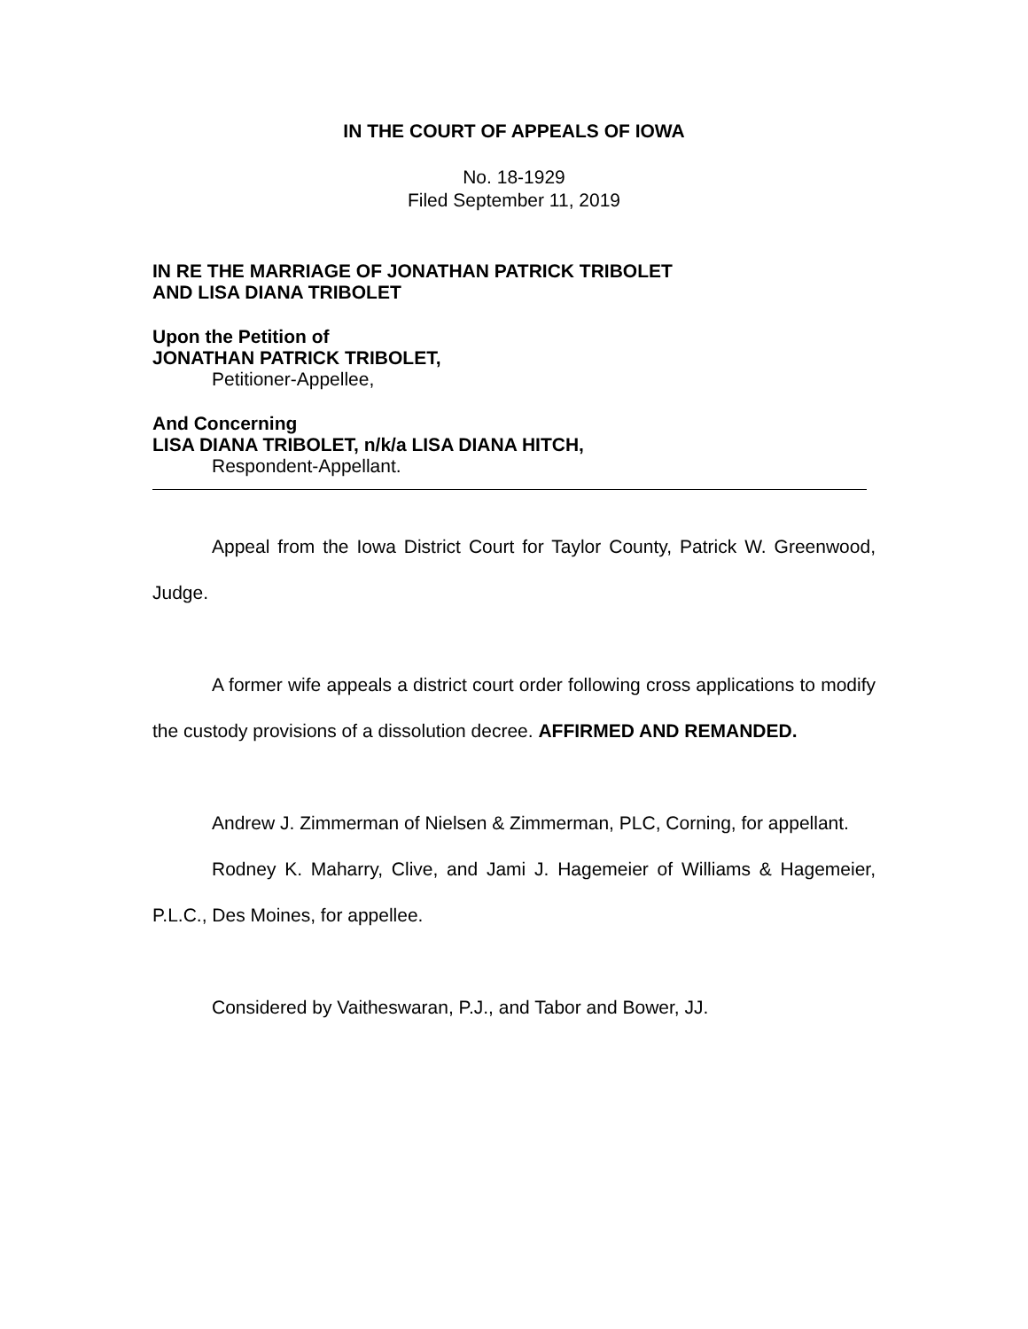IN THE COURT OF APPEALS OF IOWA
No. 18-1929
Filed September 11, 2019
IN RE THE MARRIAGE OF JONATHAN PATRICK TRIBOLET
AND LISA DIANA TRIBOLET
Upon the Petition of
JONATHAN PATRICK TRIBOLET,
Petitioner-Appellee,
And Concerning
LISA DIANA TRIBOLET, n/k/a LISA DIANA HITCH,
Respondent-Appellant.
Appeal from the Iowa District Court for Taylor County, Patrick W. Greenwood, Judge.
A former wife appeals a district court order following cross applications to modify the custody provisions of a dissolution decree. AFFIRMED AND REMANDED.
Andrew J. Zimmerman of Nielsen & Zimmerman, PLC, Corning, for appellant.
Rodney K. Maharry, Clive, and Jami J. Hagemeier of Williams & Hagemeier, P.L.C., Des Moines, for appellee.
Considered by Vaitheswaran, P.J., and Tabor and Bower, JJ.